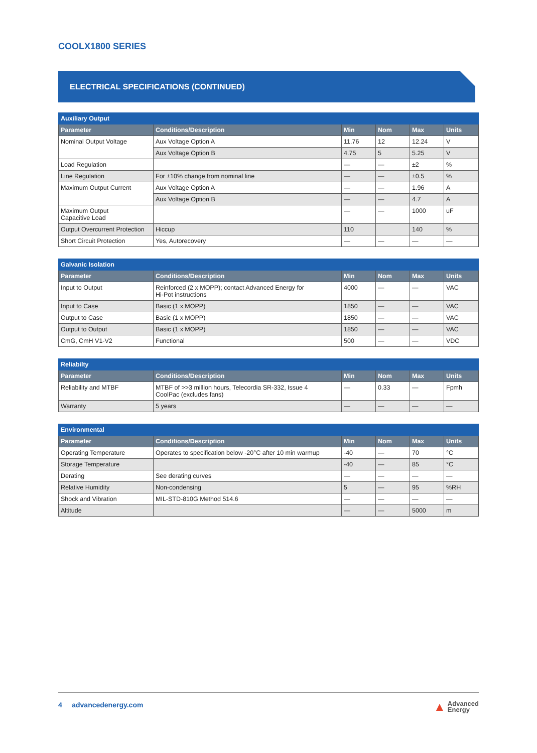COOLX1800 SERIES
ELECTRICAL SPECIFICATIONS (CONTINUED)
| Auxiliary Output | | | | | |
| --- | --- | --- | --- | --- | --- |
| Parameter | Conditions/Description | Min | Nom | Max | Units |
| Nominal Output Voltage | Aux Voltage Option A | 11.76 | 12 | 12.24 | V |
| | Aux Voltage Option B | 4.75 | 5 | 5.25 | V |
| Load Regulation | | — | — | ±2 | % |
| Line Regulation | For ±10% change from nominal line | — | — | ±0.5 | % |
| Maximum Output Current | Aux Voltage Option A | — | — | 1.96 | A |
| | Aux Voltage Option B | — | — | 4.7 | A |
| Maximum Output Capacitive Load | | — | — | 1000 | uF |
| Output Overcurrent Protection | Hiccup | 110 | | 140 | % |
| Short Circuit Protection | Yes, Autorecovery | — | — | — | — |
| Galvanic Isolation | | | | | |
| --- | --- | --- | --- | --- | --- |
| Parameter | Conditions/Description | Min | Nom | Max | Units |
| Input to Output | Reinforced (2 x MOPP); contact Advanced Energy for Hi-Pot instructions | 4000 | — | — | VAC |
| Input to Case | Basic (1 x MOPP) | 1850 | — | — | VAC |
| Output to Case | Basic (1 x MOPP) | 1850 | — | — | VAC |
| Output to Output | Basic (1 x MOPP) | 1850 | — | — | VAC |
| CmG, CmH V1-V2 | Functional | 500 | — | — | VDC |
| Reliabilty | | | | | |
| --- | --- | --- | --- | --- | --- |
| Parameter | Conditions/Description | Min | Nom | Max | Units |
| Reliability and MTBF | MTBF of >>3 million hours, Telecordia SR-332, Issue 4 CoolPac (excludes fans) | — | 0.33 | — | Fpmh |
| Warranty | 5 years | — | — | — | — |
| Environmental | | | | | |
| --- | --- | --- | --- | --- | --- |
| Parameter | Conditions/Description | Min | Nom | Max | Units |
| Operating Temperature | Operates to specification below -20°C after 10 min warmup | -40 | — | 70 | °C |
| Storage Temperature | | -40 | — | 85 | °C |
| Derating | See derating curves | — | — | — | — |
| Relative Humidity | Non-condensing | 5 | — | 95 | %RH |
| Shock and Vibration | MIL-STD-810G Method 514.6 | — | — | — | — |
| Altitude | | — | — | 5000 | m |
4 advancedenergy.com
▲ Advanced
Energy